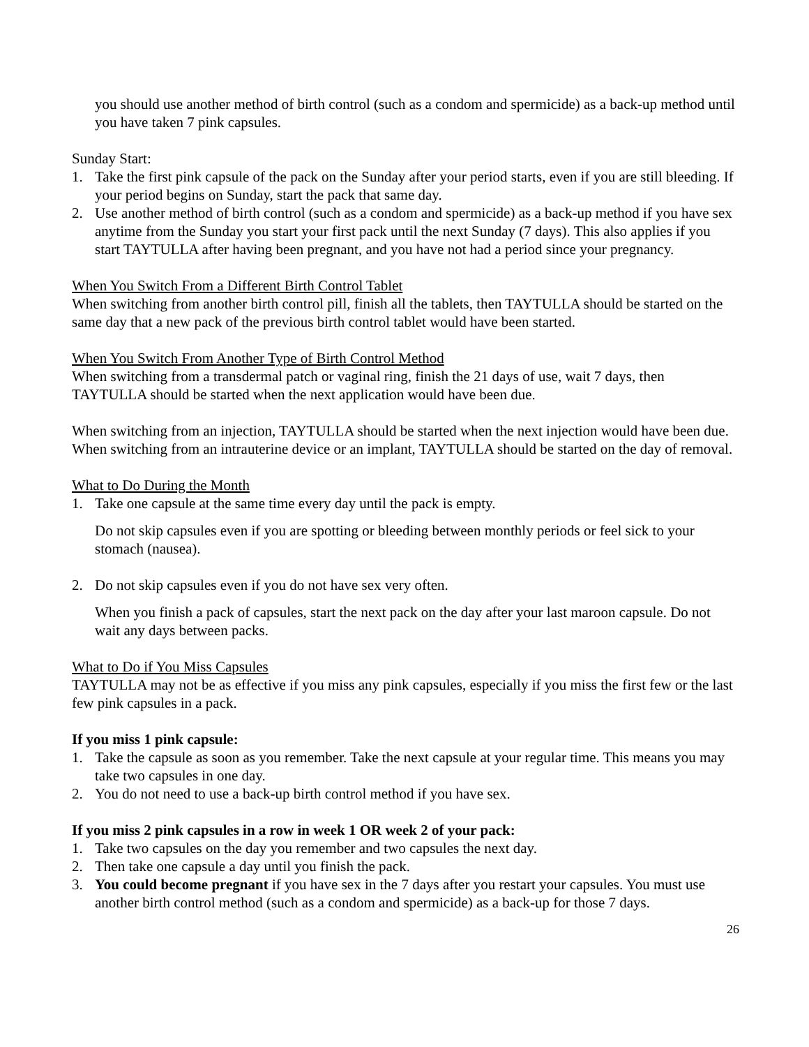you should use another method of birth control (such as a condom and spermicide) as a back-up method until you have taken 7 pink capsules.
Sunday Start:
1. Take the first pink capsule of the pack on the Sunday after your period starts, even if you are still bleeding. If your period begins on Sunday, start the pack that same day.
2. Use another method of birth control (such as a condom and spermicide) as a back-up method if you have sex anytime from the Sunday you start your first pack until the next Sunday (7 days). This also applies if you start TAYTULLA after having been pregnant, and you have not had a period since your pregnancy.
When You Switch From a Different Birth Control Tablet
When switching from another birth control pill, finish all the tablets, then TAYTULLA should be started on the same day that a new pack of the previous birth control tablet would have been started.
When You Switch From Another Type of Birth Control Method
When switching from a transdermal patch or vaginal ring, finish the 21 days of use, wait 7 days, then TAYTULLA should be started when the next application would have been due.
When switching from an injection, TAYTULLA should be started when the next injection would have been due. When switching from an intrauterine device or an implant, TAYTULLA should be started on the day of removal.
What to Do During the Month
1. Take one capsule at the same time every day until the pack is empty.
Do not skip capsules even if you are spotting or bleeding between monthly periods or feel sick to your stomach (nausea).
2. Do not skip capsules even if you do not have sex very often.
When you finish a pack of capsules, start the next pack on the day after your last maroon capsule. Do not wait any days between packs.
What to Do if You Miss Capsules
TAYTULLA may not be as effective if you miss any pink capsules, especially if you miss the first few or the last few pink capsules in a pack.
If you miss 1 pink capsule:
1. Take the capsule as soon as you remember. Take the next capsule at your regular time. This means you may take two capsules in one day.
2. You do not need to use a back-up birth control method if you have sex.
If you miss 2 pink capsules in a row in week 1 OR week 2 of your pack:
1. Take two capsules on the day you remember and two capsules the next day.
2. Then take one capsule a day until you finish the pack.
3. You could become pregnant if you have sex in the 7 days after you restart your capsules. You must use another birth control method (such as a condom and spermicide) as a back-up for those 7 days.
26